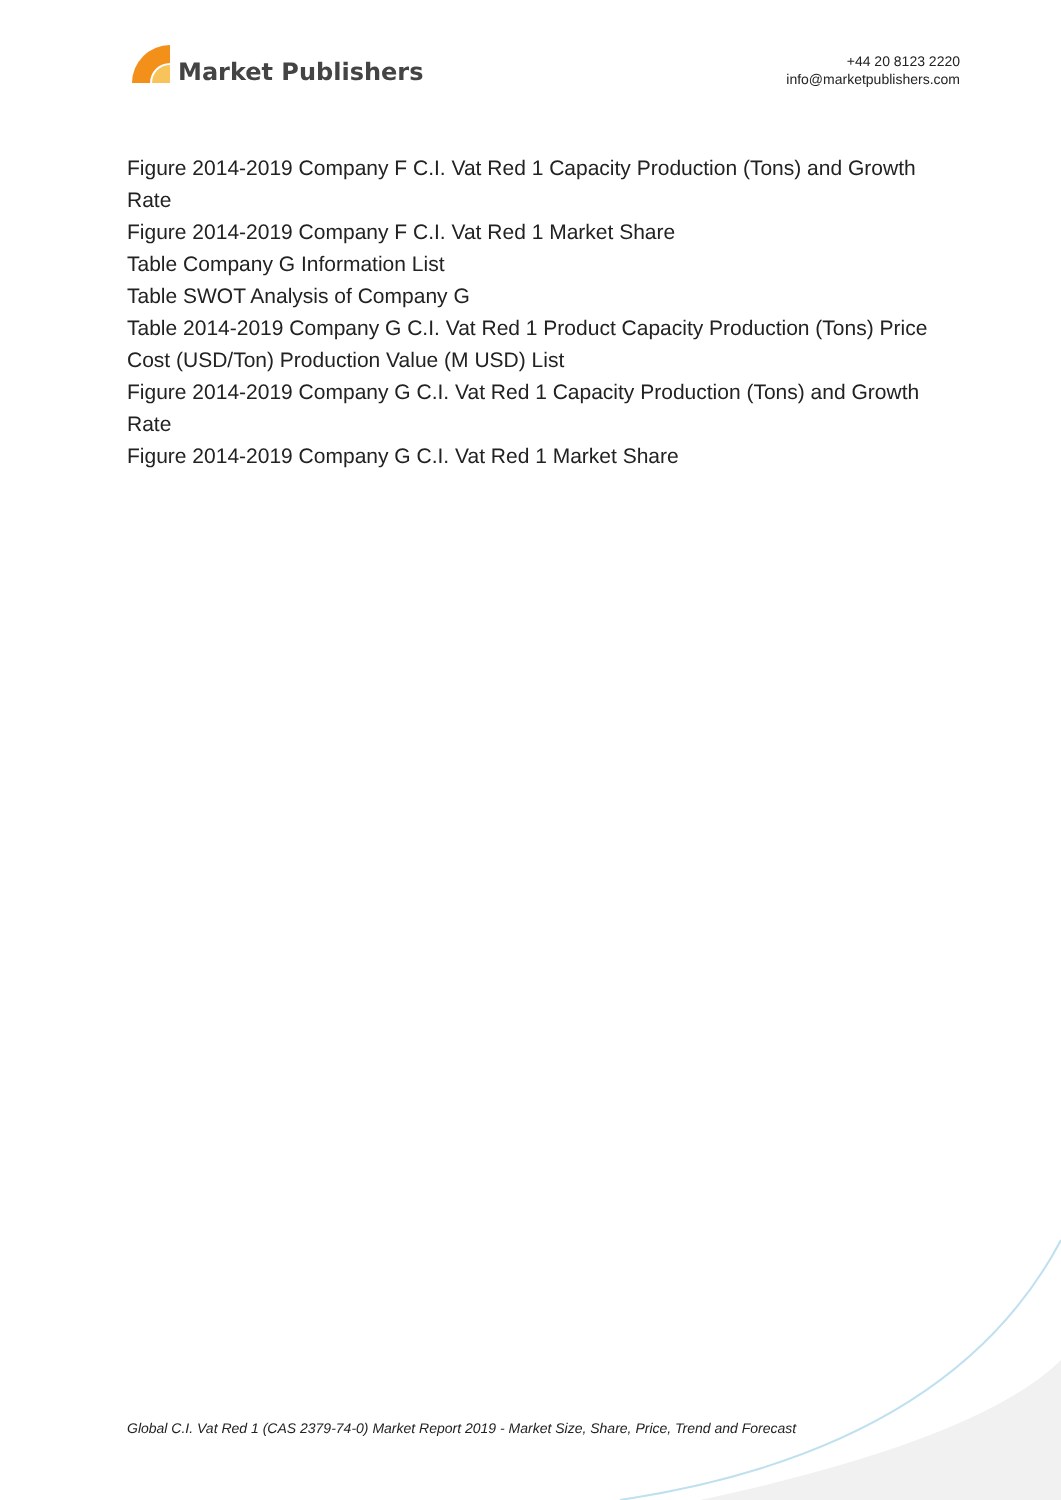Market Publishers
+44 20 8123 2220
info@marketpublishers.com
Figure 2014-2019 Company F C.I. Vat Red 1 Capacity Production (Tons) and Growth Rate
Figure 2014-2019 Company F C.I. Vat Red 1 Market Share
Table Company G Information List
Table SWOT Analysis of Company G
Table 2014-2019 Company G C.I. Vat Red 1 Product Capacity Production (Tons) Price Cost (USD/Ton) Production Value (M USD) List
Figure 2014-2019 Company G C.I. Vat Red 1 Capacity Production (Tons) and Growth Rate
Figure 2014-2019 Company G C.I. Vat Red 1 Market Share
Global C.I. Vat Red 1 (CAS 2379-74-0) Market Report 2019 - Market Size, Share, Price, Trend and Forecast